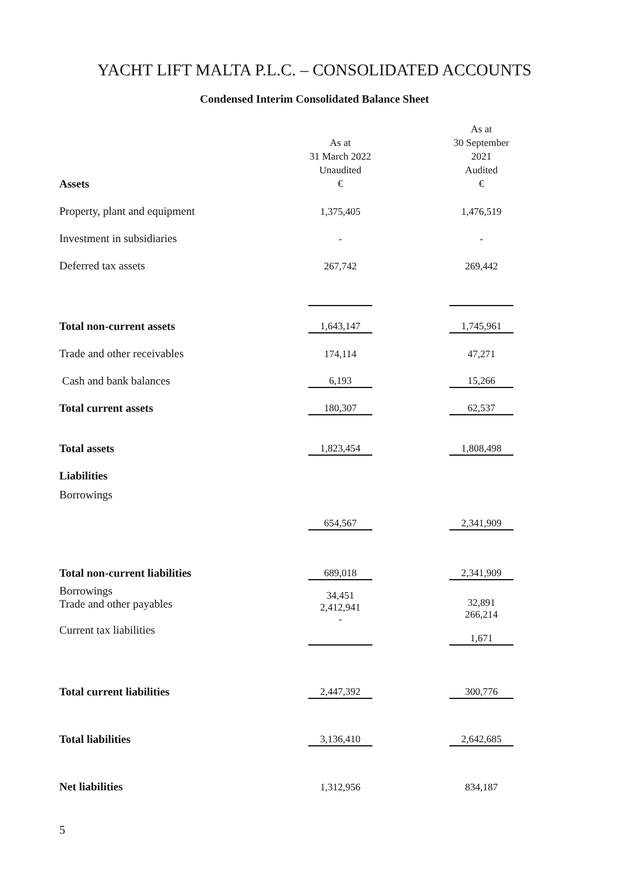YACHT LIFT MALTA P.L.C. – CONSOLIDATED ACCOUNTS
Condensed Interim Consolidated Balance Sheet
| Assets | As at 31 March 2022 Unaudited € | | As at 30 September 2021 Audited € |
| Property, plant and equipment | 1,375,405 | | 1,476,519 |
| Investment in subsidiaries | - | | - |
| Deferred tax assets | 267,742 | | 269,442 |
| Total non-current assets | 1,643,147 | | 1,745,961 |
| Trade and other receivables | 174,114 | | 47,271 |
| Cash and bank balances | 6,193 | | 15,266 |
| Total current assets | 180,307 | | 62,537 |
| Total assets | 1,823,454 | | 1,808,498 |
| Liabilities | | | |
| Borrowings | 654,567 | | 2,341,909 |
| Total non-current liabilities | 689,018 | | 2,341,909 |
| Borrowings Trade and other payables Current tax liabilities | 34,451 2,412,941 - | | 32,891 266,214 1,671 |
| Total current liabilities | 2,447,392 | | 300,776 |
| Total liabilities | 3,136,410 | | 2,642,685 |
| Net liabilities | 1,312,956 | | 834,187 |
5